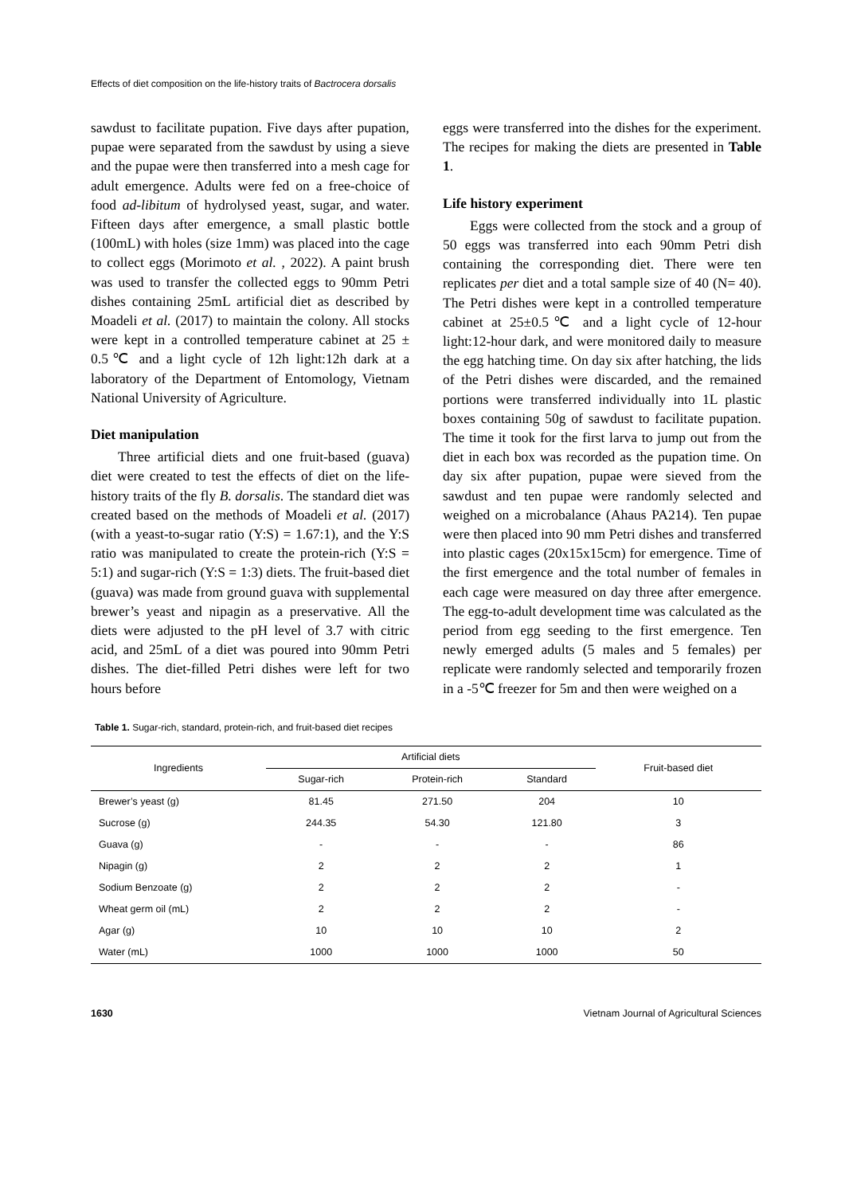Effects of diet composition on the life-history traits of Bactrocera dorsalis
sawdust to facilitate pupation. Five days after pupation, pupae were separated from the sawdust by using a sieve and the pupae were then transferred into a mesh cage for adult emergence. Adults were fed on a free-choice of food ad-libitum of hydrolysed yeast, sugar, and water. Fifteen days after emergence, a small plastic bottle (100mL) with holes (size 1mm) was placed into the cage to collect eggs (Morimoto et al. , 2022). A paint brush was used to transfer the collected eggs to 90mm Petri dishes containing 25mL artificial diet as described by Moadeli et al. (2017) to maintain the colony. All stocks were kept in a controlled temperature cabinet at 25 ± 0.5℃ and a light cycle of 12h light:12h dark at a laboratory of the Department of Entomology, Vietnam National University of Agriculture.
Diet manipulation
Three artificial diets and one fruit-based (guava) diet were created to test the effects of diet on the life-history traits of the fly B. dorsalis. The standard diet was created based on the methods of Moadeli et al. (2017) (with a yeast-to-sugar ratio (Y:S) = 1.67:1), and the Y:S ratio was manipulated to create the protein-rich (Y:S = 5:1) and sugar-rich (Y:S = 1:3) diets. The fruit-based diet (guava) was made from ground guava with supplemental brewer’s yeast and nipagin as a preservative. All the diets were adjusted to the pH level of 3.7 with citric acid, and 25mL of a diet was poured into 90mm Petri dishes. The diet-filled Petri dishes were left for two hours before
eggs were transferred into the dishes for the experiment. The recipes for making the diets are presented in Table 1.
Life history experiment
Eggs were collected from the stock and a group of 50 eggs was transferred into each 90mm Petri dish containing the corresponding diet. There were ten replicates per diet and a total sample size of 40 (N= 40). The Petri dishes were kept in a controlled temperature cabinet at 25±0.5℃ and a light cycle of 12-hour light:12-hour dark, and were monitored daily to measure the egg hatching time. On day six after hatching, the lids of the Petri dishes were discarded, and the remained portions were transferred individually into 1L plastic boxes containing 50g of sawdust to facilitate pupation. The time it took for the first larva to jump out from the diet in each box was recorded as the pupation time. On day six after pupation, pupae were sieved from the sawdust and ten pupae were randomly selected and weighed on a microbalance (Ahaus PA214). Ten pupae were then placed into 90 mm Petri dishes and transferred into plastic cages (20x15x15cm) for emergence. Time of the first emergence and the total number of females in each cage were measured on day three after emergence. The egg-to-adult development time was calculated as the period from egg seeding to the first emergence. Ten newly emerged adults (5 males and 5 females) per replicate were randomly selected and temporarily frozen in a -5℃ freezer for 5m and then were weighed on a
Table 1. Sugar-rich, standard, protein-rich, and fruit-based diet recipes
| Ingredients | Artificial diets | | | Fruit-based diet |
| --- | --- | --- | --- | --- |
| | Sugar-rich | Protein-rich | Standard | |
| Brewer’s yeast (g) | 81.45 | 271.50 | 204 | 10 |
| Sucrose (g) | 244.35 | 54.30 | 121.80 | 3 |
| Guava (g) | - | - | - | 86 |
| Nipagin (g) | 2 | 2 | 2 | 1 |
| Sodium Benzoate (g) | 2 | 2 | 2 | - |
| Wheat germ oil (mL) | 2 | 2 | 2 | - |
| Agar (g) | 10 | 10 | 10 | 2 |
| Water (mL) | 1000 | 1000 | 1000 | 50 |
1630 Vietnam Journal of Agricultural Sciences